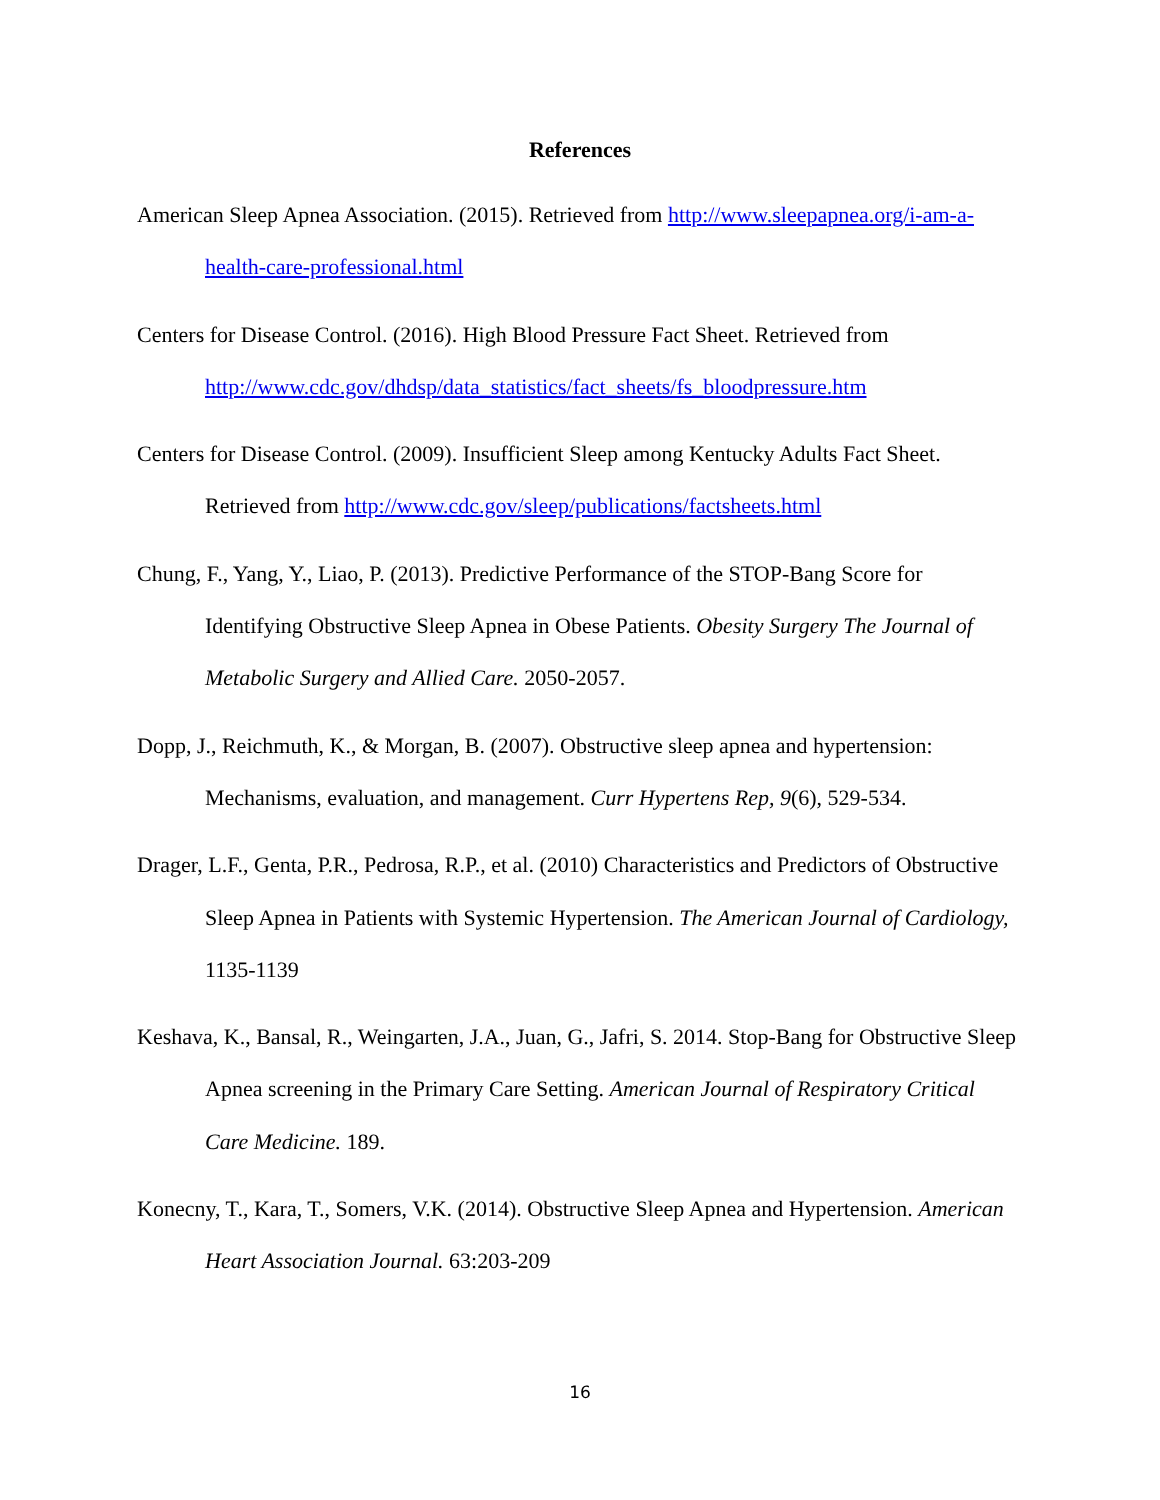References
American Sleep Apnea Association. (2015). Retrieved from http://www.sleepapnea.org/i-am-a-health-care-professional.html
Centers for Disease Control. (2016). High Blood Pressure Fact Sheet. Retrieved from http://www.cdc.gov/dhdsp/data_statistics/fact_sheets/fs_bloodpressure.htm
Centers for Disease Control. (2009). Insufficient Sleep among Kentucky Adults Fact Sheet. Retrieved from http://www.cdc.gov/sleep/publications/factsheets.html
Chung, F., Yang, Y., Liao, P. (2013). Predictive Performance of the STOP-Bang Score for Identifying Obstructive Sleep Apnea in Obese Patients. Obesity Surgery The Journal of Metabolic Surgery and Allied Care. 2050-2057.
Dopp, J., Reichmuth, K., & Morgan, B. (2007). Obstructive sleep apnea and hypertension: Mechanisms, evaluation, and management. Curr Hypertens Rep, 9(6), 529-534.
Drager, L.F., Genta, P.R., Pedrosa, R.P., et al. (2010) Characteristics and Predictors of Obstructive Sleep Apnea in Patients with Systemic Hypertension. The American Journal of Cardiology, 1135-1139
Keshava, K., Bansal, R., Weingarten, J.A., Juan, G., Jafri, S. 2014. Stop-Bang for Obstructive Sleep Apnea screening in the Primary Care Setting. American Journal of Respiratory Critical Care Medicine. 189.
Konecny, T., Kara, T., Somers, V.K. (2014). Obstructive Sleep Apnea and Hypertension. American Heart Association Journal. 63:203-209
16